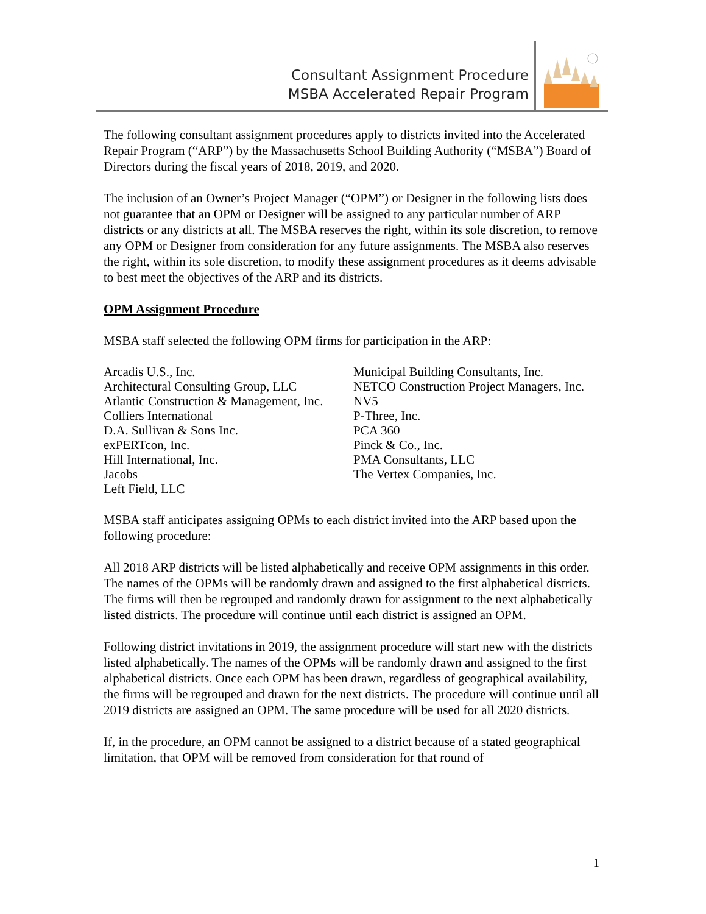Consultant Assignment Procedure
MSBA Accelerated Repair Program
The following consultant assignment procedures apply to districts invited into the Accelerated Repair Program (“ARP”) by the Massachusetts School Building Authority (“MSBA”) Board of Directors during the fiscal years of 2018, 2019, and 2020.
The inclusion of an Owner’s Project Manager (“OPM”) or Designer in the following lists does not guarantee that an OPM or Designer will be assigned to any particular number of ARP districts or any districts at all. The MSBA reserves the right, within its sole discretion, to remove any OPM or Designer from consideration for any future assignments. The MSBA also reserves the right, within its sole discretion, to modify these assignment procedures as it deems advisable to best meet the objectives of the ARP and its districts.
OPM Assignment Procedure
MSBA staff selected the following OPM firms for participation in the ARP:
Arcadis U.S., Inc.
Architectural Consulting Group, LLC
Atlantic Construction & Management, Inc.
Colliers International
D.A. Sullivan & Sons Inc.
exPERTcon, Inc.
Hill International, Inc.
Jacobs
Left Field, LLC
Municipal Building Consultants, Inc.
NETCO Construction Project Managers, Inc.
NV5
P-Three, Inc.
PCA 360
Pinck & Co., Inc.
PMA Consultants, LLC
The Vertex Companies, Inc.
MSBA staff anticipates assigning OPMs to each district invited into the ARP based upon the following procedure:
All 2018 ARP districts will be listed alphabetically and receive OPM assignments in this order. The names of the OPMs will be randomly drawn and assigned to the first alphabetical districts. The firms will then be regrouped and randomly drawn for assignment to the next alphabetically listed districts. The procedure will continue until each district is assigned an OPM.
Following district invitations in 2019, the assignment procedure will start new with the districts listed alphabetically. The names of the OPMs will be randomly drawn and assigned to the first alphabetical districts. Once each OPM has been drawn, regardless of geographical availability, the firms will be regrouped and drawn for the next districts. The procedure will continue until all 2019 districts are assigned an OPM. The same procedure will be used for all 2020 districts.
If, in the procedure, an OPM cannot be assigned to a district because of a stated geographical limitation, that OPM will be removed from consideration for that round of
1